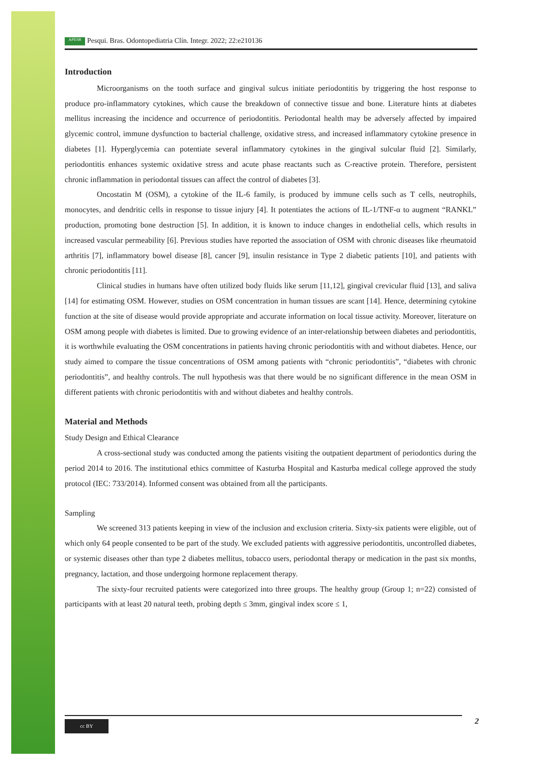APESB Pesqui. Bras. Odontopediatria Clín. Integr. 2022; 22:e210136
Introduction
Microorganisms on the tooth surface and gingival sulcus initiate periodontitis by triggering the host response to produce pro-inflammatory cytokines, which cause the breakdown of connective tissue and bone. Literature hints at diabetes mellitus increasing the incidence and occurrence of periodontitis. Periodontal health may be adversely affected by impaired glycemic control, immune dysfunction to bacterial challenge, oxidative stress, and increased inflammatory cytokine presence in diabetes [1]. Hyperglycemia can potentiate several inflammatory cytokines in the gingival sulcular fluid [2]. Similarly, periodontitis enhances systemic oxidative stress and acute phase reactants such as C-reactive protein. Therefore, persistent chronic inflammation in periodontal tissues can affect the control of diabetes [3].
Oncostatin M (OSM), a cytokine of the IL-6 family, is produced by immune cells such as T cells, neutrophils, monocytes, and dendritic cells in response to tissue injury [4]. It potentiates the actions of IL-1/TNF-α to augment “RANKL” production, promoting bone destruction [5]. In addition, it is known to induce changes in endothelial cells, which results in increased vascular permeability [6]. Previous studies have reported the association of OSM with chronic diseases like rheumatoid arthritis [7], inflammatory bowel disease [8], cancer [9], insulin resistance in Type 2 diabetic patients [10], and patients with chronic periodontitis [11].
Clinical studies in humans have often utilized body fluids like serum [11,12], gingival crevicular fluid [13], and saliva [14] for estimating OSM. However, studies on OSM concentration in human tissues are scant [14]. Hence, determining cytokine function at the site of disease would provide appropriate and accurate information on local tissue activity. Moreover, literature on OSM among people with diabetes is limited. Due to growing evidence of an inter-relationship between diabetes and periodontitis, it is worthwhile evaluating the OSM concentrations in patients having chronic periodontitis with and without diabetes. Hence, our study aimed to compare the tissue concentrations of OSM among patients with “chronic periodontitis”, “diabetes with chronic periodontitis”, and healthy controls. The null hypothesis was that there would be no significant difference in the mean OSM in different patients with chronic periodontitis with and without diabetes and healthy controls.
Material and Methods
Study Design and Ethical Clearance
A cross-sectional study was conducted among the patients visiting the outpatient department of periodontics during the period 2014 to 2016. The institutional ethics committee of Kasturba Hospital and Kasturba medical college approved the study protocol (IEC: 733/2014). Informed consent was obtained from all the participants.
Sampling
We screened 313 patients keeping in view of the inclusion and exclusion criteria. Sixty-six patients were eligible, out of which only 64 people consented to be part of the study. We excluded patients with aggressive periodontitis, uncontrolled diabetes, or systemic diseases other than type 2 diabetes mellitus, tobacco users, periodontal therapy or medication in the past six months, pregnancy, lactation, and those undergoing hormone replacement therapy.
The sixty-four recruited patients were categorized into three groups. The healthy group (Group 1; n=22) consisted of participants with at least 20 natural teeth, probing depth ≤ 3mm, gingival index score ≤ 1,
cc BY 2